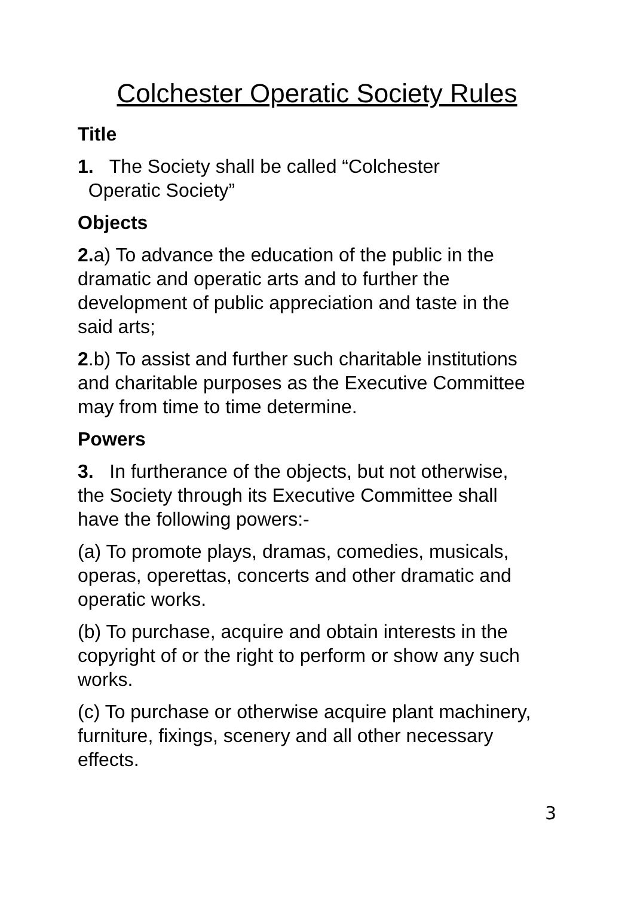Colchester Operatic Society Rules
Title
1. The Society shall be called “Colchester
Operatic Society”
Objects
2. a) To advance the education of the public in the dramatic and operatic arts and to further the development of public appreciation and taste in the said arts;
2.b) To assist and further such charitable institutions and charitable purposes as the Executive Committee may from time to time determine.
Powers
3. In furtherance of the objects, but not otherwise, the Society through its Executive Committee shall have the following powers:-
(a) To promote plays, dramas, comedies, musicals, operas, operettas, concerts and other dramatic and operatic works.
(b) To purchase, acquire and obtain interests in the copyright of or the right to perform or show any such works.
(c) To purchase or otherwise acquire plant machinery, furniture, fixings, scenery and all other necessary effects.
3